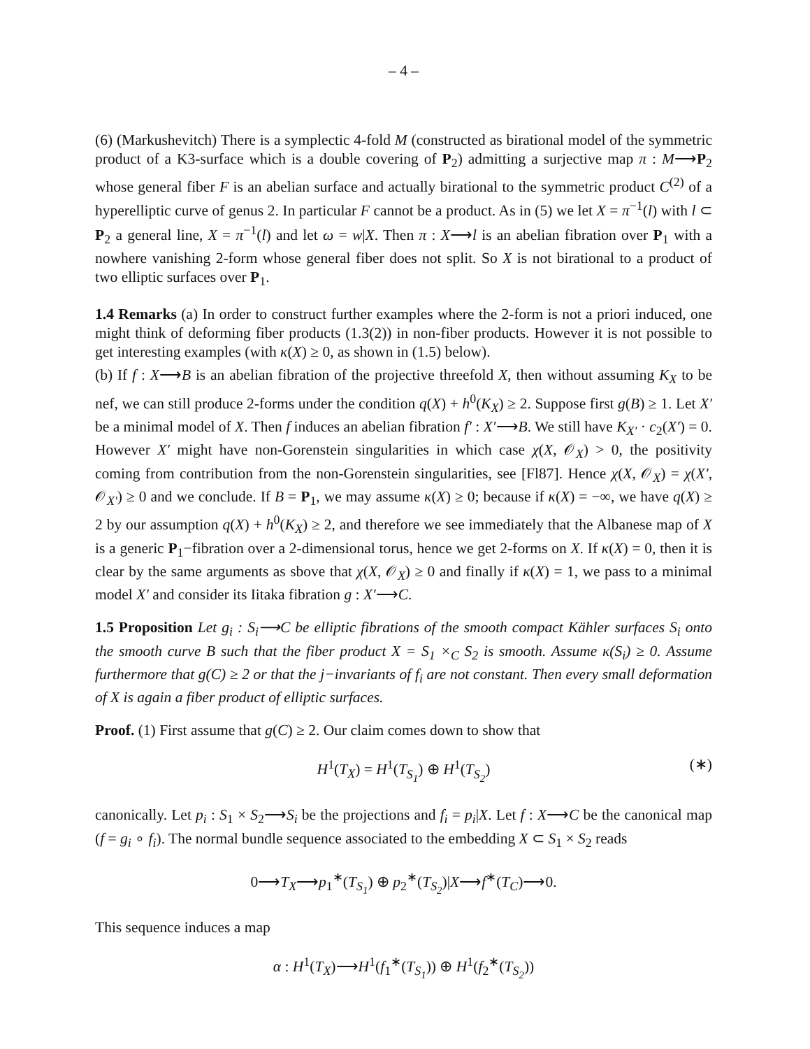– 4 –
(6) (Markushevitch) There is a symplectic 4-fold M (constructed as birational model of the symmetric product of a K3-surface which is a double covering of P<sub>2</sub>) admitting a surjective map π : M⟶P<sub>2</sub> whose general fiber F is an abelian surface and actually birational to the symmetric product C<sup>(2)</sup> of a hyperelliptic curve of genus 2. In particular F cannot be a product. As in (5) we let X = π<sup>−1</sup>(l) with l ⊂ P<sub>2</sub> a general line, X = π<sup>−1</sup>(l) and let ω = w|X. Then π : X⟶l is an abelian fibration over P<sub>1</sub> with a nowhere vanishing 2-form whose general fiber does not split. So X is not birational to a product of two elliptic surfaces over P<sub>1</sub>.
1.4 Remarks (a) In order to construct further examples where the 2-form is not a priori induced, one might think of deforming fiber products (1.3(2)) in non-fiber products. However it is not possible to get interesting examples (with κ(X) ≥ 0, as shown in (1.5) below).
(b) If f : X⟶B is an abelian fibration of the projective threefold X, then without assuming K<sub>X</sub> to be nef, we can still produce 2-forms under the condition q(X) + h<sup>0</sup>(K<sub>X</sub>) ≥ 2. Suppose first g(B) ≥ 1. Let X′ be a minimal model of X. Then f induces an abelian fibration f′ : X′⟶B. We still have K<sub>X′</sub> · c<sub>2</sub>(X′) = 0. However X′ might have non-Gorenstein singularities in which case χ(X, 𝒪<sub>X</sub>) > 0, the positivity coming from contribution from the non-Gorenstein singularities, see [Fl87]. Hence χ(X, 𝒪<sub>X</sub>) = χ(X′, 𝒪<sub>X′</sub>) ≥ 0 and we conclude. If B = P<sub>1</sub>, we may assume κ(X) ≥ 0; because if κ(X) = −∞, we have q(X) ≥ 2 by our assumption q(X) + h<sup>0</sup>(K<sub>X</sub>) ≥ 2, and therefore we see immediately that the Albanese map of X is a generic P<sub>1</sub>−fibration over a 2-dimensional torus, hence we get 2-forms on X. If κ(X) = 0, then it is clear by the same arguments as sbove that χ(X, 𝒪<sub>X</sub>) ≥ 0 and finally if κ(X) = 1, we pass to a minimal model X′ and consider its Iitaka fibration g : X′⟶C.
1.5 Proposition Let g<sub>i</sub> : S<sub>i</sub>⟶C be elliptic fibrations of the smooth compact Kähler surfaces S<sub>i</sub> onto the smooth curve B such that the fiber product X = S<sub>1</sub> ×<sub>C</sub> S<sub>2</sub> is smooth. Assume κ(S<sub>i</sub>) ≥ 0. Assume furthermore that g(C) ≥ 2 or that the j−invariants of f<sub>i</sub> are not constant. Then every small deformation of X is again a fiber product of elliptic surfaces.
Proof. (1) First assume that g(C) ≥ 2. Our claim comes down to show that
H<sup>1</sup>(T<sub>X</sub>) = H<sup>1</sup>(T<sub>S<sub>1</sub></sub>) ⊕ H<sup>1</sup>(T<sub>S<sub>2</sub></sub>) (∗)
canonically. Let p<sub>i</sub> : S<sub>1</sub> × S<sub>2</sub>⟶S<sub>i</sub> be the projections and f<sub>i</sub> = p<sub>i</sub>|X. Let f : X⟶C be the canonical map (f = g<sub>i</sub> ∘ f<sub>i</sub>). The normal bundle sequence associated to the embedding X ⊂ S<sub>1</sub> × S<sub>2</sub> reads
0⟶T<sub>X</sub>⟶p<sub>1</sub><sup>∗</sup>(T<sub>S<sub>1</sub></sub>) ⊕ p<sub>2</sub><sup>∗</sup>(T<sub>S<sub>2</sub></sub>)|X⟶f<sup>∗</sup>(T<sub>C</sub>)⟶0.
This sequence induces a map
α : H<sup>1</sup>(T<sub>X</sub>)⟶H<sup>1</sup>(f<sub>1</sub><sup>∗</sup>(T<sub>S<sub>1</sub></sub>)) ⊕ H<sup>1</sup>(f<sub>2</sub><sup>∗</sup>(T<sub>S<sub>2</sub></sub>))